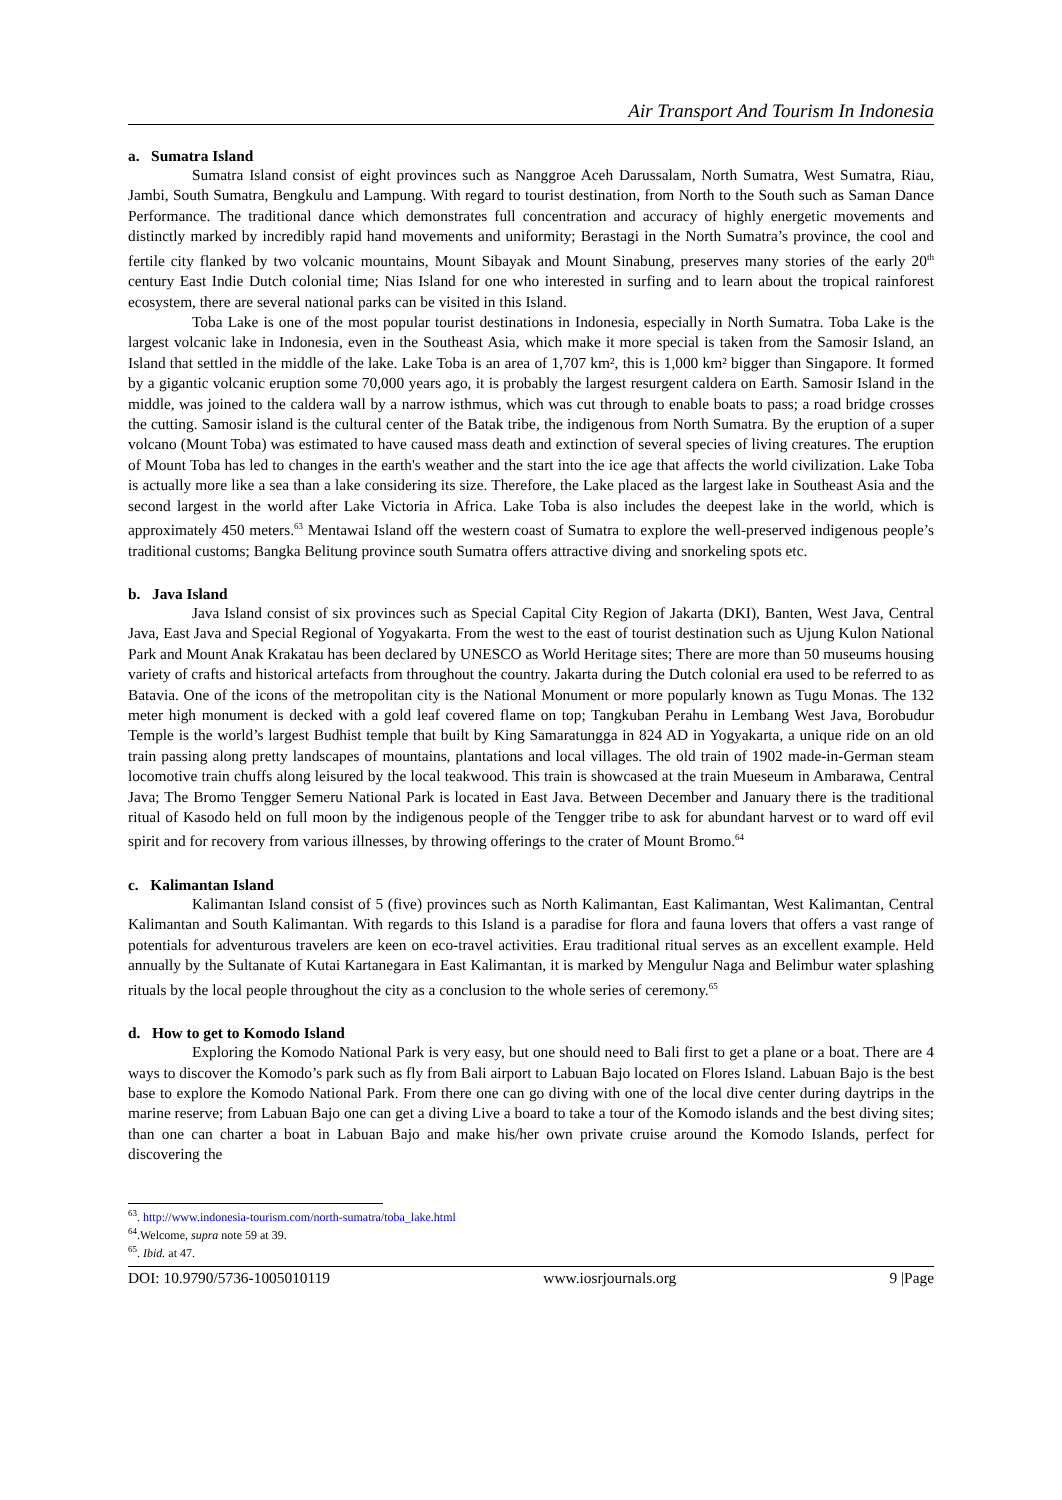Air Transport And Tourism In Indonesia
a. Sumatra Island
Sumatra Island consist of eight provinces such as Nanggroe Aceh Darussalam, North Sumatra, West Sumatra, Riau, Jambi, South Sumatra, Bengkulu and Lampung. With regard to tourist destination, from North to the South such as Saman Dance Performance. The traditional dance which demonstrates full concentration and accuracy of highly energetic movements and distinctly marked by incredibly rapid hand movements and uniformity; Berastagi in the North Sumatra’s province, the cool and fertile city flanked by two volcanic mountains, Mount Sibayak and Mount Sinabung, preserves many stories of the early 20<sup>th</sup> century East Indie Dutch colonial time; Nias Island for one who interested in surfing and to learn about the tropical rainforest ecosystem, there are several national parks can be visited in this Island.
Toba Lake is one of the most popular tourist destinations in Indonesia, especially in North Sumatra. Toba Lake is the largest volcanic lake in Indonesia, even in the Southeast Asia, which make it more special is taken from the Samosir Island, an Island that settled in the middle of the lake. Lake Toba is an area of 1,707 km², this is 1,000 km² bigger than Singapore. It formed by a gigantic volcanic eruption some 70,000 years ago, it is probably the largest resurgent caldera on Earth. Samosir Island in the middle, was joined to the caldera wall by a narrow isthmus, which was cut through to enable boats to pass; a road bridge crosses the cutting. Samosir island is the cultural center of the Batak tribe, the indigenous from North Sumatra. By the eruption of a super volcano (Mount Toba) was estimated to have caused mass death and extinction of several species of living creatures. The eruption of Mount Toba has led to changes in the earth's weather and the start into the ice age that affects the world civilization. Lake Toba is actually more like a sea than a lake considering its size. Therefore, the Lake placed as the largest lake in Southeast Asia and the second largest in the world after Lake Victoria in Africa. Lake Toba is also includes the deepest lake in the world, which is approximately 450 meters.<sup>63</sup> Mentawai Island off the western coast of Sumatra to explore the well-preserved indigenous people’s traditional customs; Bangka Belitung province south Sumatra offers attractive diving and snorkeling spots etc.
b. Java Island
Java Island consist of six provinces such as Special Capital City Region of Jakarta (DKI), Banten, West Java, Central Java, East Java and Special Regional of Yogyakarta. From the west to the east of tourist destination such as Ujung Kulon National Park and Mount Anak Krakatau has been declared by UNESCO as World Heritage sites; There are more than 50 museums housing variety of crafts and historical artefacts from throughout the country. Jakarta during the Dutch colonial era used to be referred to as Batavia. One of the icons of the metropolitan city is the National Monument or more popularly known as Tugu Monas. The 132 meter high monument is decked with a gold leaf covered flame on top; Tangkuban Perahu in Lembang West Java, Borobudur Temple is the world’s largest Budhist temple that built by King Samaratungga in 824 AD in Yogyakarta, a unique ride on an old train passing along pretty landscapes of mountains, plantations and local villages. The old train of 1902 made-in-German steam locomotive train chuffs along leisured by the local teakwood. This train is showcased at the train Mueseum in Ambarawa, Central Java; The Bromo Tengger Semeru National Park is located in East Java. Between December and January there is the traditional ritual of Kasodo held on full moon by the indigenous people of the Tengger tribe to ask for abundant harvest or to ward off evil spirit and for recovery from various illnesses, by throwing offerings to the crater of Mount Bromo.<sup>64</sup>
c. Kalimantan Island
Kalimantan Island consist of 5 (five) provinces such as North Kalimantan, East Kalimantan, West Kalimantan, Central Kalimantan and South Kalimantan. With regards to this Island is a paradise for flora and fauna lovers that offers a vast range of potentials for adventurous travelers are keen on eco-travel activities. Erau traditional ritual serves as an excellent example. Held annually by the Sultanate of Kutai Kartanegara in East Kalimantan, it is marked by Mengulur Naga and Belimbur water splashing rituals by the local people throughout the city as a conclusion to the whole series of ceremony.<sup>65</sup>
d. How to get to Komodo Island
Exploring the Komodo National Park is very easy, but one should need to Bali first to get a plane or a boat. There are 4 ways to discover the Komodo’s park such as fly from Bali airport to Labuan Bajo located on Flores Island. Labuan Bajo is the best base to explore the Komodo National Park. From there one can go diving with one of the local dive center during daytrips in the marine reserve; from Labuan Bajo one can get a diving Live a board to take a tour of the Komodo islands and the best diving sites; than one can charter a boat in Labuan Bajo and make his/her own private cruise around the Komodo Islands, perfect for discovering the
<sup>63</sup>. http://www.indonesia-tourism.com/north-sumatra/toba_lake.html
<sup>64</sup>.Welcome, supra note 59 at 39.
<sup>65</sup>. Ibid. at 47.
DOI: 10.9790/5736-1005010119 www.iosrjournals.org 9 |Page